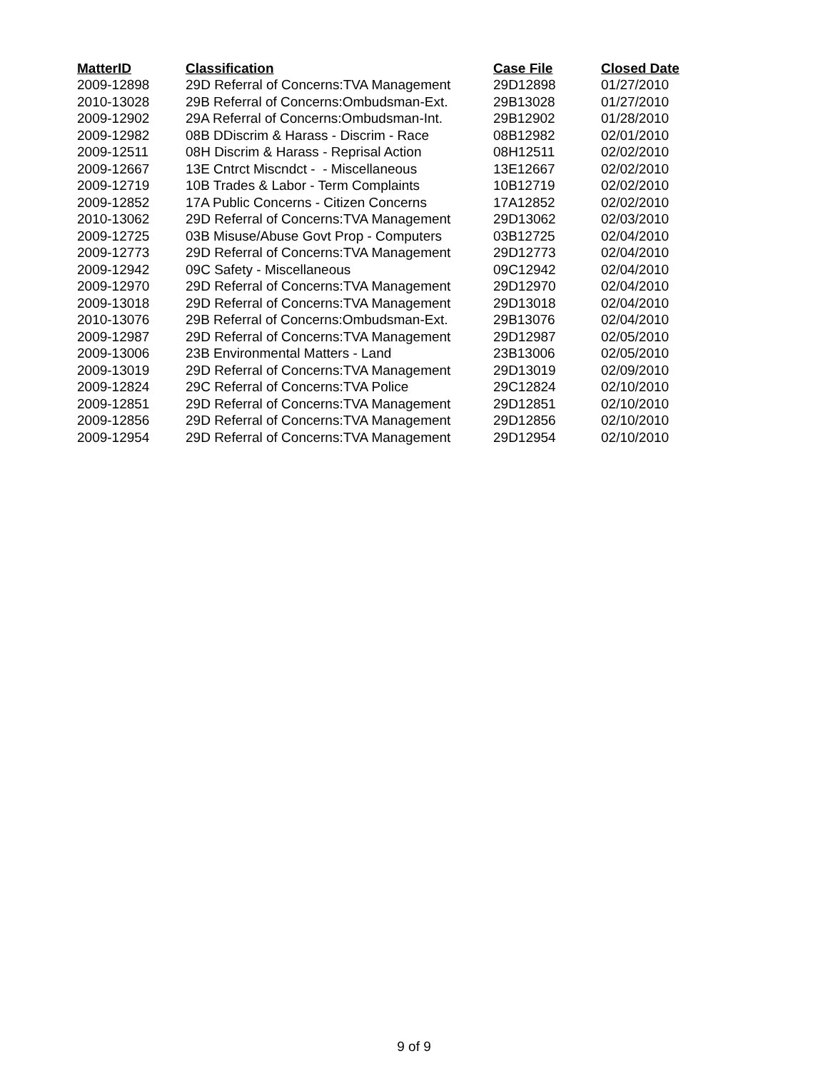| MatterID | Classification | Case File | Closed Date |
| --- | --- | --- | --- |
| 2009-12898 | 29D Referral of Concerns:TVA Management | 29D12898 | 01/27/2010 |
| 2010-13028 | 29B Referral of Concerns:Ombudsman-Ext. | 29B13028 | 01/27/2010 |
| 2009-12902 | 29A Referral of Concerns:Ombudsman-Int. | 29B12902 | 01/28/2010 |
| 2009-12982 | 08B DDiscrim & Harass - Discrim - Race | 08B12982 | 02/01/2010 |
| 2009-12511 | 08H Discrim & Harass - Reprisal Action | 08H12511 | 02/02/2010 |
| 2009-12667 | 13E Cntrct Miscndct - - Miscellaneous | 13E12667 | 02/02/2010 |
| 2009-12719 | 10B Trades & Labor - Term Complaints | 10B12719 | 02/02/2010 |
| 2009-12852 | 17A Public Concerns - Citizen Concerns | 17A12852 | 02/02/2010 |
| 2010-13062 | 29D Referral of Concerns:TVA Management | 29D13062 | 02/03/2010 |
| 2009-12725 | 03B Misuse/Abuse Govt Prop - Computers | 03B12725 | 02/04/2010 |
| 2009-12773 | 29D Referral of Concerns:TVA Management | 29D12773 | 02/04/2010 |
| 2009-12942 | 09C Safety - Miscellaneous | 09C12942 | 02/04/2010 |
| 2009-12970 | 29D Referral of Concerns:TVA Management | 29D12970 | 02/04/2010 |
| 2009-13018 | 29D Referral of Concerns:TVA Management | 29D13018 | 02/04/2010 |
| 2010-13076 | 29B Referral of Concerns:Ombudsman-Ext. | 29B13076 | 02/04/2010 |
| 2009-12987 | 29D Referral of Concerns:TVA Management | 29D12987 | 02/05/2010 |
| 2009-13006 | 23B Environmental Matters - Land | 23B13006 | 02/05/2010 |
| 2009-13019 | 29D Referral of Concerns:TVA Management | 29D13019 | 02/09/2010 |
| 2009-12824 | 29C Referral of Concerns:TVA Police | 29C12824 | 02/10/2010 |
| 2009-12851 | 29D Referral of Concerns:TVA Management | 29D12851 | 02/10/2010 |
| 2009-12856 | 29D Referral of Concerns:TVA Management | 29D12856 | 02/10/2010 |
| 2009-12954 | 29D Referral of Concerns:TVA Management | 29D12954 | 02/10/2010 |
9 of 9